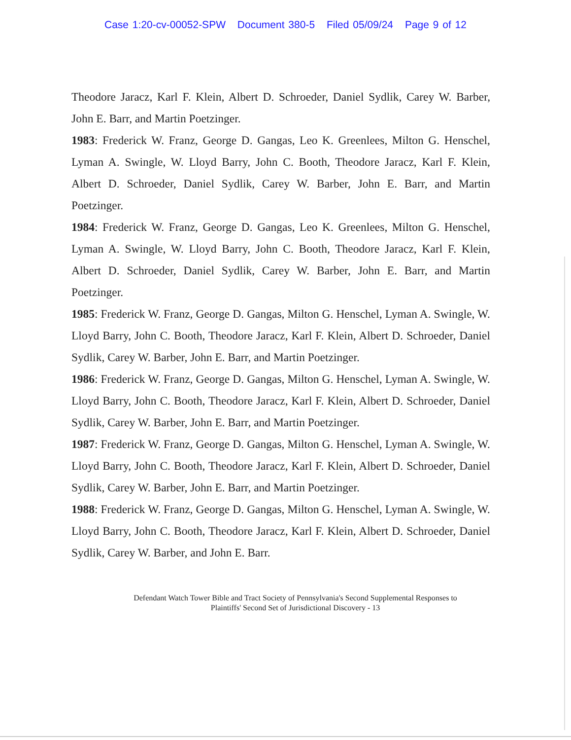Case 1:20-cv-00052-SPW Document 380-5 Filed 05/09/24 Page 9 of 12
Theodore Jaracz, Karl F. Klein, Albert D. Schroeder, Daniel Sydlik, Carey W. Barber, John E. Barr, and Martin Poetzinger.
1983: Frederick W. Franz, George D. Gangas, Leo K. Greenlees, Milton G. Henschel, Lyman A. Swingle, W. Lloyd Barry, John C. Booth, Theodore Jaracz, Karl F. Klein, Albert D. Schroeder, Daniel Sydlik, Carey W. Barber, John E. Barr, and Martin Poetzinger.
1984: Frederick W. Franz, George D. Gangas, Leo K. Greenlees, Milton G. Henschel, Lyman A. Swingle, W. Lloyd Barry, John C. Booth, Theodore Jaracz, Karl F. Klein, Albert D. Schroeder, Daniel Sydlik, Carey W. Barber, John E. Barr, and Martin Poetzinger.
1985: Frederick W. Franz, George D. Gangas, Milton G. Henschel, Lyman A. Swingle, W. Lloyd Barry, John C. Booth, Theodore Jaracz, Karl F. Klein, Albert D. Schroeder, Daniel Sydlik, Carey W. Barber, John E. Barr, and Martin Poetzinger.
1986: Frederick W. Franz, George D. Gangas, Milton G. Henschel, Lyman A. Swingle, W. Lloyd Barry, John C. Booth, Theodore Jaracz, Karl F. Klein, Albert D. Schroeder, Daniel Sydlik, Carey W. Barber, John E. Barr, and Martin Poetzinger.
1987: Frederick W. Franz, George D. Gangas, Milton G. Henschel, Lyman A. Swingle, W. Lloyd Barry, John C. Booth, Theodore Jaracz, Karl F. Klein, Albert D. Schroeder, Daniel Sydlik, Carey W. Barber, John E. Barr, and Martin Poetzinger.
1988: Frederick W. Franz, George D. Gangas, Milton G. Henschel, Lyman A. Swingle, W. Lloyd Barry, John C. Booth, Theodore Jaracz, Karl F. Klein, Albert D. Schroeder, Daniel Sydlik, Carey W. Barber, and John E. Barr.
Defendant Watch Tower Bible and Tract Society of Pennsylvania's Second Supplemental Responses to
Plaintiffs' Second Set of Jurisdictional Discovery - 13